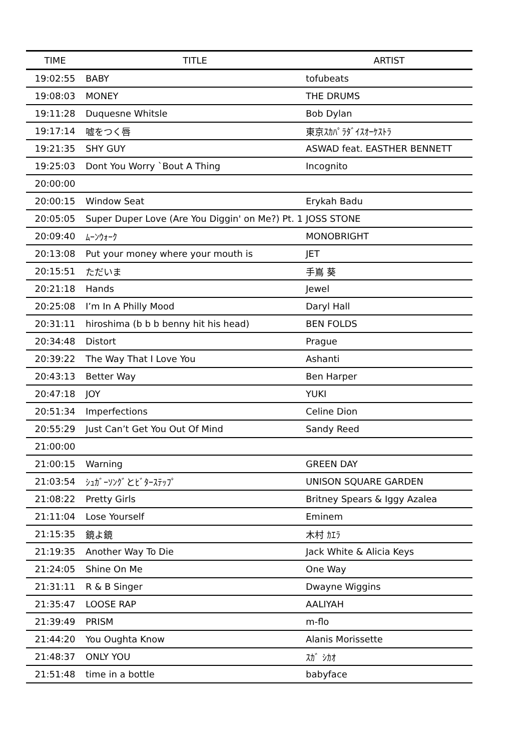| TIME | TITLE | ARTIST |
| --- | --- | --- |
| 19:02:55 | BABY | tofubeats |
| 19:08:03 | MONEY | THE DRUMS |
| 19:11:28 | Duquesne Whitsle | Bob Dylan |
| 19:17:14 | 嘘をつく唇 | 東京ｽｶﾊﾟﾗﾀﾞｲｽｵｰｹｽﾄﾗ |
| 19:21:35 | SHY GUY | ASWAD feat. EASTHER BENNETT |
| 19:25:03 | Dont You Worry `Bout A Thing | Incognito |
| 20:00:00 | | |
| 20:00:15 | Window Seat | Erykah Badu |
| 20:05:05 | Super Duper Love (Are You Diggin' on Me?) Pt. 1 | JOSS STONE |
| 20:09:40 | ﾑｰﾝｳｫｰｸ | MONOBRIGHT |
| 20:13:08 | Put your money where your mouth is | JET |
| 20:15:51 | ただいま | 手嶌 葵 |
| 20:21:18 | Hands | Jewel |
| 20:25:08 | I’m In A Philly Mood | Daryl Hall |
| 20:31:11 | hiroshima (b b b benny hit his head) | BEN FOLDS |
| 20:34:48 | Distort | Prague |
| 20:39:22 | The Way That I Love You | Ashanti |
| 20:43:13 | Better Way | Ben Harper |
| 20:47:18 | JOY | YUKI |
| 20:51:34 | Imperfections | Celine Dion |
| 20:55:29 | Just Can’t Get You Out Of Mind | Sandy Reed |
| 21:00:00 | | |
| 21:00:15 | Warning | GREEN DAY |
| 21:03:54 | ｼｭｶﾞｰｿﾝｸﾞとﾋﾞﾀｰｽﾃｯﾌﾟ | UNISON SQUARE GARDEN |
| 21:08:22 | Pretty Girls | Britney Spears & Iggy Azalea |
| 21:11:04 | Lose Yourself | Eminem |
| 21:15:35 | 鏡よ鏡 | 木村 ｶｴﾗ |
| 21:19:35 | Another Way To Die | Jack White & Alicia Keys |
| 21:24:05 | Shine On Me | One Way |
| 21:31:11 | R & B Singer | Dwayne Wiggins |
| 21:35:47 | LOOSE RAP | AALIYAH |
| 21:39:49 | PRISM | m-flo |
| 21:44:20 | You Oughta Know | Alanis Morissette |
| 21:48:37 | ONLY YOU | ｽｶﾞ ｼｶｵ |
| 21:51:48 | time in a bottle | babyface |